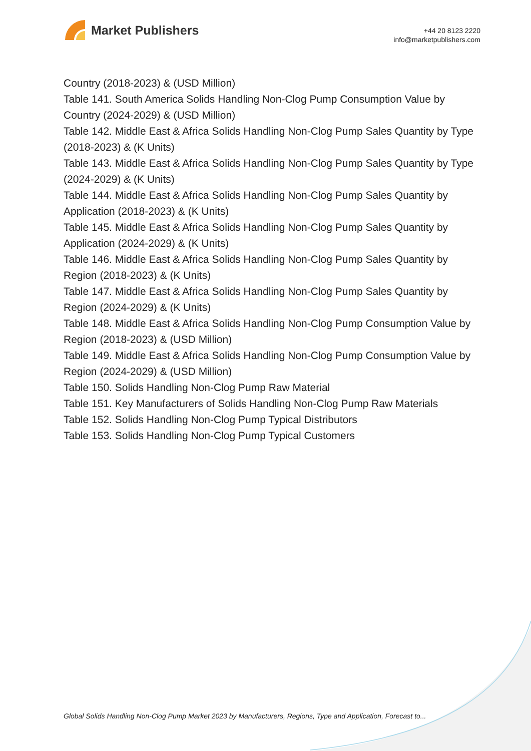Market Publishers
+44 20 8123 2220
info@marketpublishers.com
Country (2018-2023) & (USD Million)
Table 141. South America Solids Handling Non-Clog Pump Consumption Value by Country (2024-2029) & (USD Million)
Table 142. Middle East & Africa Solids Handling Non-Clog Pump Sales Quantity by Type (2018-2023) & (K Units)
Table 143. Middle East & Africa Solids Handling Non-Clog Pump Sales Quantity by Type (2024-2029) & (K Units)
Table 144. Middle East & Africa Solids Handling Non-Clog Pump Sales Quantity by Application (2018-2023) & (K Units)
Table 145. Middle East & Africa Solids Handling Non-Clog Pump Sales Quantity by Application (2024-2029) & (K Units)
Table 146. Middle East & Africa Solids Handling Non-Clog Pump Sales Quantity by Region (2018-2023) & (K Units)
Table 147. Middle East & Africa Solids Handling Non-Clog Pump Sales Quantity by Region (2024-2029) & (K Units)
Table 148. Middle East & Africa Solids Handling Non-Clog Pump Consumption Value by Region (2018-2023) & (USD Million)
Table 149. Middle East & Africa Solids Handling Non-Clog Pump Consumption Value by Region (2024-2029) & (USD Million)
Table 150. Solids Handling Non-Clog Pump Raw Material
Table 151. Key Manufacturers of Solids Handling Non-Clog Pump Raw Materials
Table 152. Solids Handling Non-Clog Pump Typical Distributors
Table 153. Solids Handling Non-Clog Pump Typical Customers
Global Solids Handling Non-Clog Pump Market 2023 by Manufacturers, Regions, Type and Application, Forecast to...